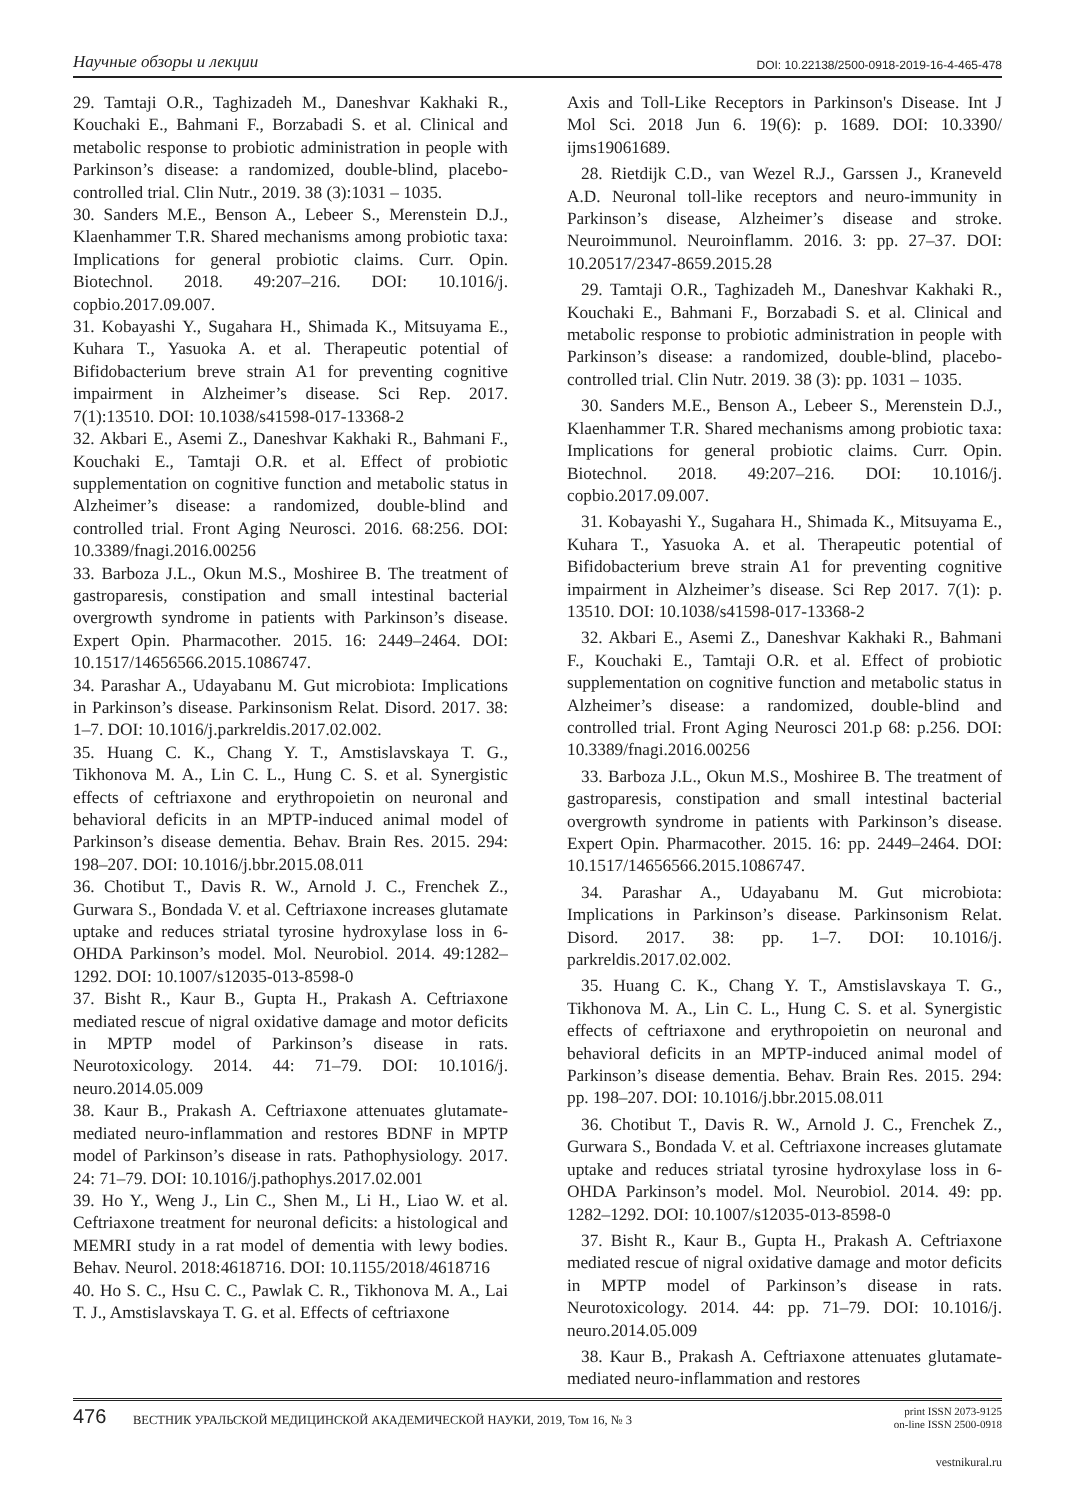Научные обзоры и лекции DOI: 10.22138/2500-0918-2019-16-4-465-478
29. Tamtaji O.R., Taghizadeh M., Daneshvar Kakhaki R., Kouchaki E., Bahmani F., Borzabadi S. et al. Clinical and metabolic response to probiotic administration in people with Parkinson’s disease: a randomized, double-blind, placebo-controlled trial. Clin Nutr., 2019. 38 (3):1031 – 1035.
30. Sanders M.E., Benson A., Lebeer S., Merenstein D.J., Klaenhammer T.R. Shared mechanisms among probiotic taxa: Implications for general probiotic claims. Curr. Opin. Biotechnol. 2018. 49:207–216. DOI: 10.1016/j. copbio.2017.09.007.
31. Kobayashi Y., Sugahara H., Shimada K., Mitsuyama E., Kuhara T., Yasuoka A. et al. Therapeutic potential of Bifidobacterium breve strain A1 for preventing cognitive impairment in Alzheimer’s disease. Sci Rep. 2017. 7(1):13510. DOI: 10.1038/s41598-017-13368-2
32. Akbari E., Asemi Z., Daneshvar Kakhaki R., Bahmani F., Kouchaki E., Tamtaji O.R. et al. Effect of probiotic supplementation on cognitive function and metabolic status in Alzheimer’s disease: a randomized, double-blind and controlled trial. Front Aging Neurosci. 2016. 68:256. DOI: 10.3389/fnagi.2016.00256
33. Barboza J.L., Okun M.S., Moshiree B. The treatment of gastroparesis, constipation and small intestinal bacterial overgrowth syndrome in patients with Parkinson’s disease. Expert Opin. Pharmacother. 2015. 16: 2449–2464. DOI: 10.1517/14656566.2015.1086747.
34. Parashar A., Udayabanu M. Gut microbiota: Implications in Parkinson’s disease. Parkinsonism Relat. Disord. 2017. 38: 1–7. DOI: 10.1016/j.parkreldis.2017.02.002.
35. Huang C. K., Chang Y. T., Amstislavskaya T. G., Tikhonova M. A., Lin C. L., Hung C. S. et al. Synergistic effects of ceftriaxone and erythropoietin on neuronal and behavioral deficits in an MPTP-induced animal model of Parkinson’s disease dementia. Behav. Brain Res. 2015. 294: 198–207. DOI: 10.1016/j.bbr.2015.08.011
36. Chotibut T., Davis R. W., Arnold J. C., Frenchek Z., Gurwara S., Bondada V. et al. Ceftriaxone increases glutamate uptake and reduces striatal tyrosine hydroxylase loss in 6-OHDA Parkinson’s model. Mol. Neurobiol. 2014. 49:1282–1292. DOI: 10.1007/s12035-013-8598-0
37. Bisht R., Kaur B., Gupta H., Prakash A. Ceftriaxone mediated rescue of nigral oxidative damage and motor deficits in MPTP model of Parkinson’s disease in rats. Neurotoxicology. 2014. 44: 71–79. DOI: 10.1016/j. neuro.2014.05.009
38. Kaur B., Prakash A. Ceftriaxone attenuates glutamate-mediated neuro-inflammation and restores BDNF in MPTP model of Parkinson’s disease in rats. Pathophysiology. 2017. 24: 71–79. DOI: 10.1016/j.pathophys.2017.02.001
39. Ho Y., Weng J., Lin C., Shen M., Li H., Liao W. et al. Ceftriaxone treatment for neuronal deficits: a histological and MEMRI study in a rat model of dementia with lewy bodies. Behav. Neurol. 2018:4618716. DOI: 10.1155/2018/4618716
40. Ho S. C., Hsu C. C., Pawlak C. R., Tikhonova M. A., Lai T. J., Amstislavskaya T. G. et al. Effects of ceftriaxone
Axis and Toll-Like Receptors in Parkinson's Disease. Int J Mol Sci. 2018 Jun 6. 19(6): p. 1689. DOI: 10.3390/ ijms19061689.
28. Rietdijk C.D., van Wezel R.J., Garssen J., Kraneveld A.D. Neuronal toll-like receptors and neuro-immunity in Parkinson’s disease, Alzheimer’s disease and stroke. Neuroimmunol. Neuroinflamm. 2016. 3: pp. 27–37. DOI: 10.20517/2347-8659.2015.28
29. Tamtaji O.R., Taghizadeh M., Daneshvar Kakhaki R., Kouchaki E., Bahmani F., Borzabadi S. et al. Clinical and metabolic response to probiotic administration in people with Parkinson’s disease: a randomized, double-blind, placebo-controlled trial. Clin Nutr. 2019. 38 (3): pp. 1031 – 1035.
30. Sanders M.E., Benson A., Lebeer S., Merenstein D.J., Klaenhammer T.R. Shared mechanisms among probiotic taxa: Implications for general probiotic claims. Curr. Opin. Biotechnol. 2018. 49:207–216. DOI: 10.1016/j. copbio.2017.09.007.
31. Kobayashi Y., Sugahara H., Shimada K., Mitsuyama E., Kuhara T., Yasuoka A. et al. Therapeutic potential of Bifidobacterium breve strain A1 for preventing cognitive impairment in Alzheimer’s disease. Sci Rep 2017. 7(1): p. 13510. DOI: 10.1038/s41598-017-13368-2
32. Akbari E., Asemi Z., Daneshvar Kakhaki R., Bahmani F., Kouchaki E., Tamtaji O.R. et al. Effect of probiotic supplementation on cognitive function and metabolic status in Alzheimer’s disease: a randomized, double-blind and controlled trial. Front Aging Neurosci 201.p 68: p.256. DOI: 10.3389/fnagi.2016.00256
33. Barboza J.L., Okun M.S., Moshiree B. The treatment of gastroparesis, constipation and small intestinal bacterial overgrowth syndrome in patients with Parkinson’s disease. Expert Opin. Pharmacother. 2015. 16: pp. 2449–2464. DOI: 10.1517/14656566.2015.1086747.
34. Parashar A., Udayabanu M. Gut microbiota: Implications in Parkinson’s disease. Parkinsonism Relat. Disord. 2017. 38: pp. 1–7. DOI: 10.1016/j. parkreldis.2017.02.002.
35. Huang C. K., Chang Y. T., Amstislavskaya T. G., Tikhonova M. A., Lin C. L., Hung C. S. et al. Synergistic effects of ceftriaxone and erythropoietin on neuronal and behavioral deficits in an MPTP-induced animal model of Parkinson’s disease dementia. Behav. Brain Res. 2015. 294: pp. 198–207. DOI: 10.1016/j.bbr.2015.08.011
36. Chotibut T., Davis R. W., Arnold J. C., Frenchek Z., Gurwara S., Bondada V. et al. Ceftriaxone increases glutamate uptake and reduces striatal tyrosine hydroxylase loss in 6-OHDA Parkinson’s model. Mol. Neurobiol. 2014. 49: pp. 1282–1292. DOI: 10.1007/s12035-013-8598-0
37. Bisht R., Kaur B., Gupta H., Prakash A. Ceftriaxone mediated rescue of nigral oxidative damage and motor deficits in MPTP model of Parkinson’s disease in rats. Neurotoxicology. 2014. 44: pp. 71–79. DOI: 10.1016/j. neuro.2014.05.009
38. Kaur B., Prakash A. Ceftriaxone attenuates glutamate-mediated neuro-inflammation and restores
476
ВЕСТНИК УРАЛЬСКОЙ МЕДИЦИНСКОЙ АКАДЕМИЧЕСКОЙ НАУКИ, 2019, Том 16, № 3
print ISSN 2073-9125
on-line ISSN 2500-0918
vestnikural.ru